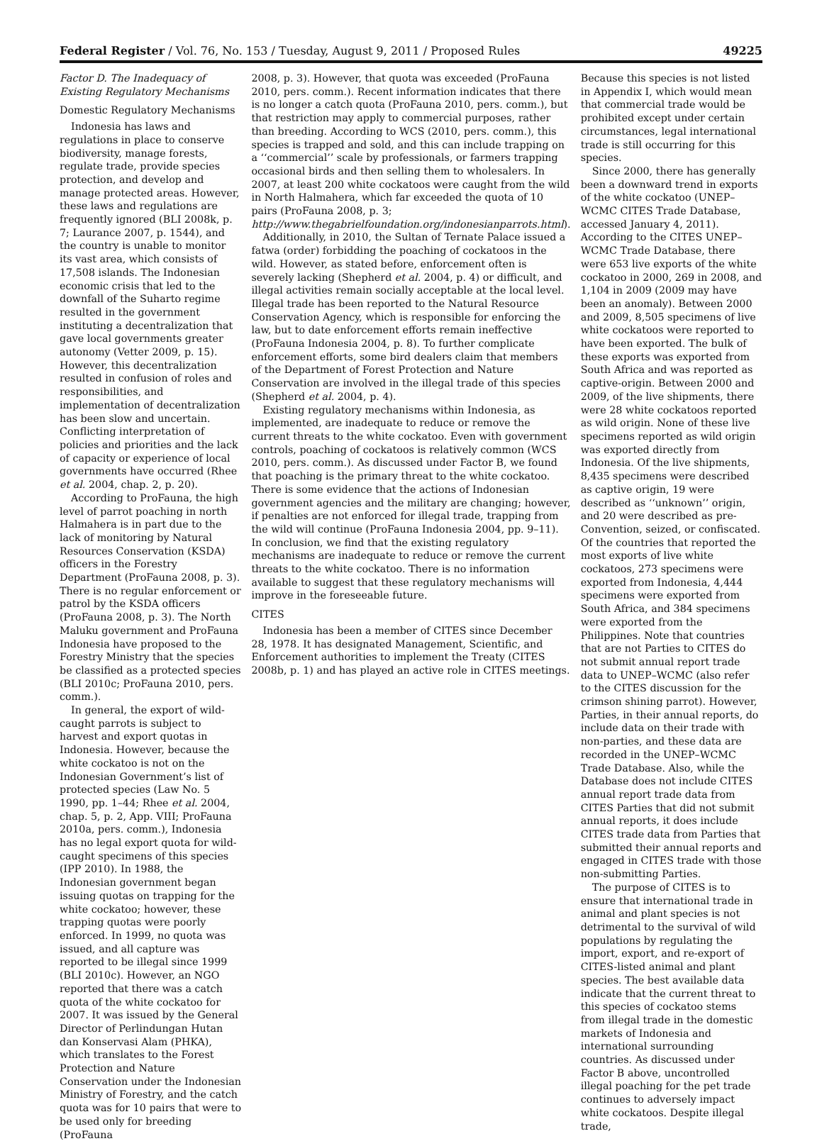Federal Register / Vol. 76, No. 153 / Tuesday, August 9, 2011 / Proposed Rules 49225
Factor D. The Inadequacy of Existing Regulatory Mechanisms
Domestic Regulatory Mechanisms
Indonesia has laws and regulations in place to conserve biodiversity, manage forests, regulate trade, provide species protection, and develop and manage protected areas. However, these laws and regulations are frequently ignored (BLI 2008k, p. 7; Laurance 2007, p. 1544), and the country is unable to monitor its vast area, which consists of 17,508 islands. The Indonesian economic crisis that led to the downfall of the Suharto regime resulted in the government instituting a decentralization that gave local governments greater autonomy (Vetter 2009, p. 15). However, this decentralization resulted in confusion of roles and responsibilities, and implementation of decentralization has been slow and uncertain. Conflicting interpretation of policies and priorities and the lack of capacity or experience of local governments have occurred (Rhee et al. 2004, chap. 2, p. 20).
According to ProFauna, the high level of parrot poaching in north Halmahera is in part due to the lack of monitoring by Natural Resources Conservation (KSDA) officers in the Forestry Department (ProFauna 2008, p. 3). There is no regular enforcement or patrol by the KSDA officers (ProFauna 2008, p. 3). The North Maluku government and ProFauna Indonesia have proposed to the Forestry Ministry that the species be classified as a protected species (BLI 2010c; ProFauna 2010, pers. comm.).
In general, the export of wild-caught parrots is subject to harvest and export quotas in Indonesia. However, because the white cockatoo is not on the Indonesian Government’s list of protected species (Law No. 5 1990, pp. 1–44; Rhee et al. 2004, chap. 5, p. 2, App. VIII; ProFauna 2010a, pers. comm.), Indonesia has no legal export quota for wild-caught specimens of this species (IPP 2010). In 1988, the Indonesian government began issuing quotas on trapping for the white cockatoo; however, these trapping quotas were poorly enforced. In 1999, no quota was issued, and all capture was reported to be illegal since 1999 (BLI 2010c). However, an NGO reported that there was a catch quota of the white cockatoo for 2007. It was issued by the General Director of Perlindungan Hutan dan Konservasi Alam (PHKA), which translates to the Forest Protection and Nature Conservation under the Indonesian Ministry of Forestry, and the catch quota was for 10 pairs that were to be used only for breeding (ProFauna
2008, p. 3). However, that quota was exceeded (ProFauna 2010, pers. comm.). Recent information indicates that there is no longer a catch quota (ProFauna 2010, pers. comm.), but that restriction may apply to commercial purposes, rather than breeding. According to WCS (2010, pers. comm.), this species is trapped and sold, and this can include trapping on a ‘‘commercial’’ scale by professionals, or farmers trapping occasional birds and then selling them to wholesalers. In 2007, at least 200 white cockatoos were caught from the wild in North Halmahera, which far exceeded the quota of 10 pairs (ProFauna 2008, p. 3; http://www.thegabrielfoundation.org/indonesianparrots.html).
Additionally, in 2010, the Sultan of Ternate Palace issued a fatwa (order) forbidding the poaching of cockatoos in the wild. However, as stated before, enforcement often is severely lacking (Shepherd et al. 2004, p. 4) or difficult, and illegal activities remain socially acceptable at the local level. Illegal trade has been reported to the Natural Resource Conservation Agency, which is responsible for enforcing the law, but to date enforcement efforts remain ineffective (ProFauna Indonesia 2004, p. 8). To further complicate enforcement efforts, some bird dealers claim that members of the Department of Forest Protection and Nature Conservation are involved in the illegal trade of this species (Shepherd et al. 2004, p. 4).
Existing regulatory mechanisms within Indonesia, as implemented, are inadequate to reduce or remove the current threats to the white cockatoo. Even with government controls, poaching of cockatoos is relatively common (WCS 2010, pers. comm.). As discussed under Factor B, we found that poaching is the primary threat to the white cockatoo. There is some evidence that the actions of Indonesian government agencies and the military are changing; however, if penalties are not enforced for illegal trade, trapping from the wild will continue (ProFauna Indonesia 2004, pp. 9–11). In conclusion, we find that the existing regulatory mechanisms are inadequate to reduce or remove the current threats to the white cockatoo. There is no information available to suggest that these regulatory mechanisms will improve in the foreseeable future.
CITES
Indonesia has been a member of CITES since December 28, 1978. It has designated Management, Scientific, and Enforcement authorities to implement the Treaty (CITES 2008b, p. 1) and has played an active role in CITES meetings.
Because this species is not listed in Appendix I, which would mean that commercial trade would be prohibited except under certain circumstances, legal international trade is still occurring for this species.
Since 2000, there has generally been a downward trend in exports of the white cockatoo (UNEP–WCMC CITES Trade Database, accessed January 4, 2011). According to the CITES UNEP–WCMC Trade Database, there were 653 live exports of the white cockatoo in 2000, 269 in 2008, and 1,104 in 2009 (2009 may have been an anomaly). Between 2000 and 2009, 8,505 specimens of live white cockatoos were reported to have been exported. The bulk of these exports was exported from South Africa and was reported as captive-origin. Between 2000 and 2009, of the live shipments, there were 28 white cockatoos reported as wild origin. None of these live specimens reported as wild origin was exported directly from Indonesia. Of the live shipments, 8,435 specimens were described as captive origin, 19 were described as ‘‘unknown’’ origin, and 20 were described as pre-Convention, seized, or confiscated. Of the countries that reported the most exports of live white cockatoos, 273 specimens were exported from Indonesia, 4,444 specimens were exported from South Africa, and 384 specimens were exported from the Philippines. Note that countries that are not Parties to CITES do not submit annual report trade data to UNEP–WCMC (also refer to the CITES discussion for the crimson shining parrot). However, Parties, in their annual reports, do include data on their trade with non-parties, and these data are recorded in the UNEP–WCMC Trade Database. Also, while the Database does not include CITES annual report trade data from CITES Parties that did not submit annual reports, it does include CITES trade data from Parties that submitted their annual reports and engaged in CITES trade with those non-submitting Parties.
The purpose of CITES is to ensure that international trade in animal and plant species is not detrimental to the survival of wild populations by regulating the import, export, and re-export of CITES-listed animal and plant species. The best available data indicate that the current threat to this species of cockatoo stems from illegal trade in the domestic markets of Indonesia and international surrounding countries. As discussed under Factor B above, uncontrolled illegal poaching for the pet trade continues to adversely impact white cockatoos. Despite illegal trade,